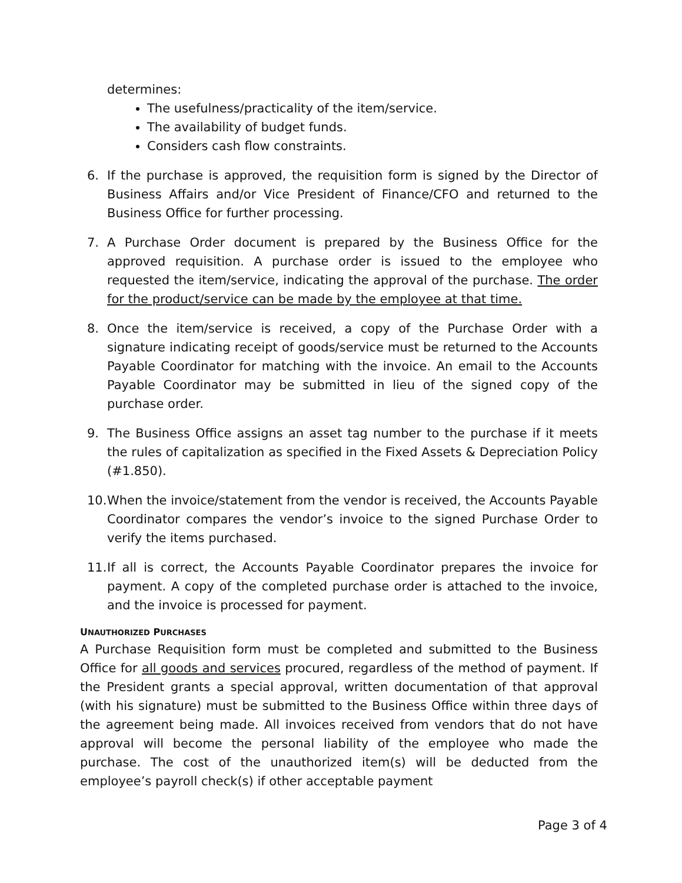determines:
The usefulness/practicality of the item/service.
The availability of budget funds.
Considers cash flow constraints.
6. If the purchase is approved, the requisition form is signed by the Director of Business Affairs and/or Vice President of Finance/CFO and returned to the Business Office for further processing.
7. A Purchase Order document is prepared by the Business Office for the approved requisition. A purchase order is issued to the employee who requested the item/service, indicating the approval of the purchase. The order for the product/service can be made by the employee at that time.
8. Once the item/service is received, a copy of the Purchase Order with a signature indicating receipt of goods/service must be returned to the Accounts Payable Coordinator for matching with the invoice. An email to the Accounts Payable Coordinator may be submitted in lieu of the signed copy of the purchase order.
9. The Business Office assigns an asset tag number to the purchase if it meets the rules of capitalization as specified in the Fixed Assets & Depreciation Policy (#1.850).
10. When the invoice/statement from the vendor is received, the Accounts Payable Coordinator compares the vendor’s invoice to the signed Purchase Order to verify the items purchased.
11. If all is correct, the Accounts Payable Coordinator prepares the invoice for payment. A copy of the completed purchase order is attached to the invoice, and the invoice is processed for payment.
UNAUTHORIZED PURCHASES
A Purchase Requisition form must be completed and submitted to the Business Office for all goods and services procured, regardless of the method of payment. If the President grants a special approval, written documentation of that approval (with his signature) must be submitted to the Business Office within three days of the agreement being made. All invoices received from vendors that do not have approval will become the personal liability of the employee who made the purchase. The cost of the unauthorized item(s) will be deducted from the employee’s payroll check(s) if other acceptable payment
Page 3 of 4